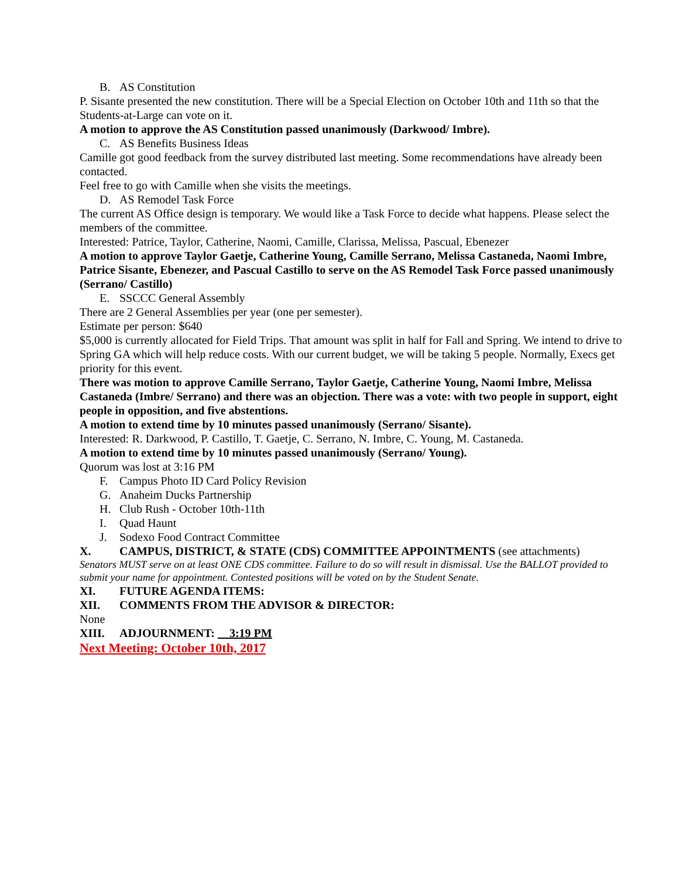B. AS Constitution
P. Sisante presented the new constitution. There will be a Special Election on October 10th and 11th so that the Students-at-Large can vote on it.
A motion to approve the AS Constitution passed unanimously (Darkwood/ Imbre).
C. AS Benefits Business Ideas
Camille got good feedback from the survey distributed last meeting. Some recommendations have already been contacted.
Feel free to go with Camille when she visits the meetings.
D. AS Remodel Task Force
The current AS Office design is temporary. We would like a Task Force to decide what happens. Please select the members of the committee.
Interested: Patrice, Taylor, Catherine, Naomi, Camille, Clarissa, Melissa, Pascual, Ebenezer
A motion to approve Taylor Gaetje, Catherine Young, Camille Serrano, Melissa Castaneda, Naomi Imbre, Patrice Sisante, Ebenezer, and Pascual Castillo to serve on the AS Remodel Task Force passed unanimously (Serrano/ Castillo)
E. SSCCC General Assembly
There are 2 General Assemblies per year (one per semester).
Estimate per person: $640
$5,000 is currently allocated for Field Trips. That amount was split in half for Fall and Spring. We intend to drive to Spring GA which will help reduce costs. With our current budget, we will be taking 5 people. Normally, Execs get priority for this event.
There was motion to approve Camille Serrano, Taylor Gaetje, Catherine Young, Naomi Imbre, Melissa Castaneda (Imbre/ Serrano) and there was an objection. There was a vote: with two people in support, eight people in opposition, and five abstentions.
A motion to extend time by 10 minutes passed unanimously (Serrano/ Sisante).
Interested: R. Darkwood, P. Castillo, T. Gaetje, C. Serrano, N. Imbre, C. Young, M. Castaneda.
A motion to extend time by 10 minutes passed unanimously (Serrano/ Young).
Quorum was lost at 3:16 PM
F. Campus Photo ID Card Policy Revision
G. Anaheim Ducks Partnership
H. Club Rush - October 10th-11th
I. Quad Haunt
J. Sodexo Food Contract Committee
X. CAMPUS, DISTRICT, & STATE (CDS) COMMITTEE APPOINTMENTS (see attachments)
Senators MUST serve on at least ONE CDS committee. Failure to do so will result in dismissal. Use the BALLOT provided to submit your name for appointment. Contested positions will be voted on by the Student Senate.
XI. FUTURE AGENDA ITEMS:
XII. COMMENTS FROM THE ADVISOR & DIRECTOR:
None
XIII. ADJOURNMENT: 3:19 PM
Next Meeting: October 10th, 2017